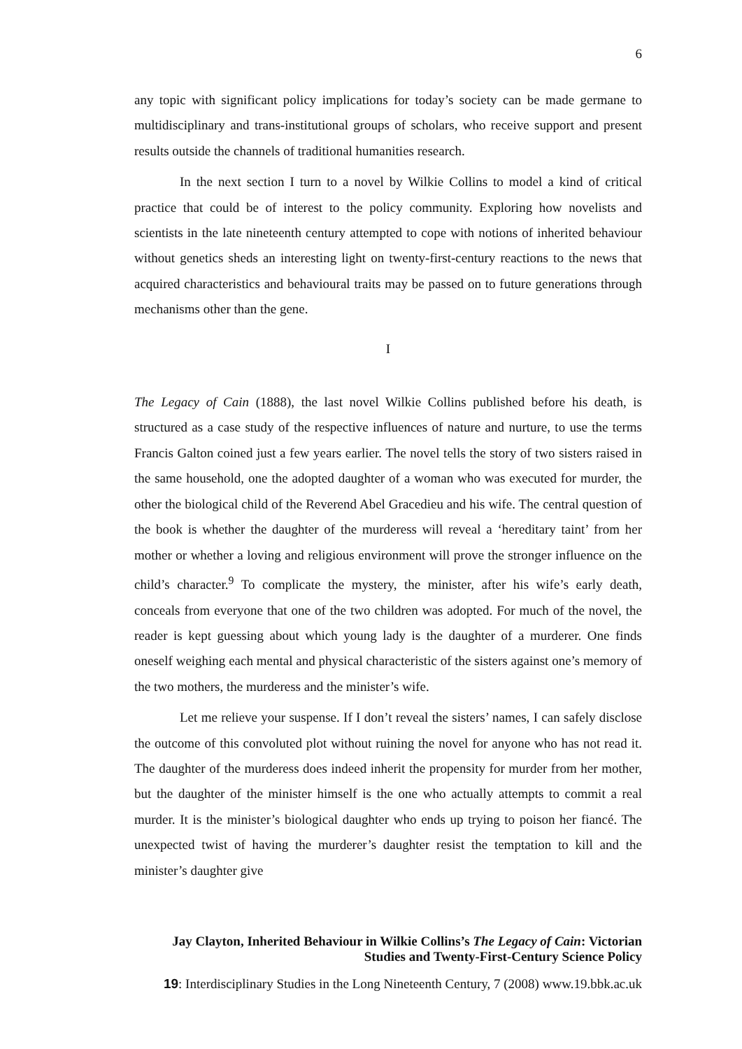6
any topic with significant policy implications for today’s society can be made germane to multidisciplinary and trans-institutional groups of scholars, who receive support and present results outside the channels of traditional humanities research.
In the next section I turn to a novel by Wilkie Collins to model a kind of critical practice that could be of interest to the policy community. Exploring how novelists and scientists in the late nineteenth century attempted to cope with notions of inherited behaviour without genetics sheds an interesting light on twenty-first-century reactions to the news that acquired characteristics and behavioural traits may be passed on to future generations through mechanisms other than the gene.
I
The Legacy of Cain (1888), the last novel Wilkie Collins published before his death, is structured as a case study of the respective influences of nature and nurture, to use the terms Francis Galton coined just a few years earlier. The novel tells the story of two sisters raised in the same household, one the adopted daughter of a woman who was executed for murder, the other the biological child of the Reverend Abel Gracedieu and his wife. The central question of the book is whether the daughter of the murderess will reveal a ‘hereditary taint’ from her mother or whether a loving and religious environment will prove the stronger influence on the child’s character.<sup>9</sup> To complicate the mystery, the minister, after his wife’s early death, conceals from everyone that one of the two children was adopted. For much of the novel, the reader is kept guessing about which young lady is the daughter of a murderer. One finds oneself weighing each mental and physical characteristic of the sisters against one’s memory of the two mothers, the murderess and the minister’s wife.
Let me relieve your suspense. If I don’t reveal the sisters’ names, I can safely disclose the outcome of this convoluted plot without ruining the novel for anyone who has not read it. The daughter of the murderess does indeed inherit the propensity for murder from her mother, but the daughter of the minister himself is the one who actually attempts to commit a real murder. It is the minister’s biological daughter who ends up trying to poison her fiancé. The unexpected twist of having the murderer’s daughter resist the temptation to kill and the minister’s daughter give
Jay Clayton, Inherited Behaviour in Wilkie Collins’s The Legacy of Cain: Victorian
Studies and Twenty-First-Century Science Policy
19: Interdisciplinary Studies in the Long Nineteenth Century, 7 (2008) www.19.bbk.ac.uk